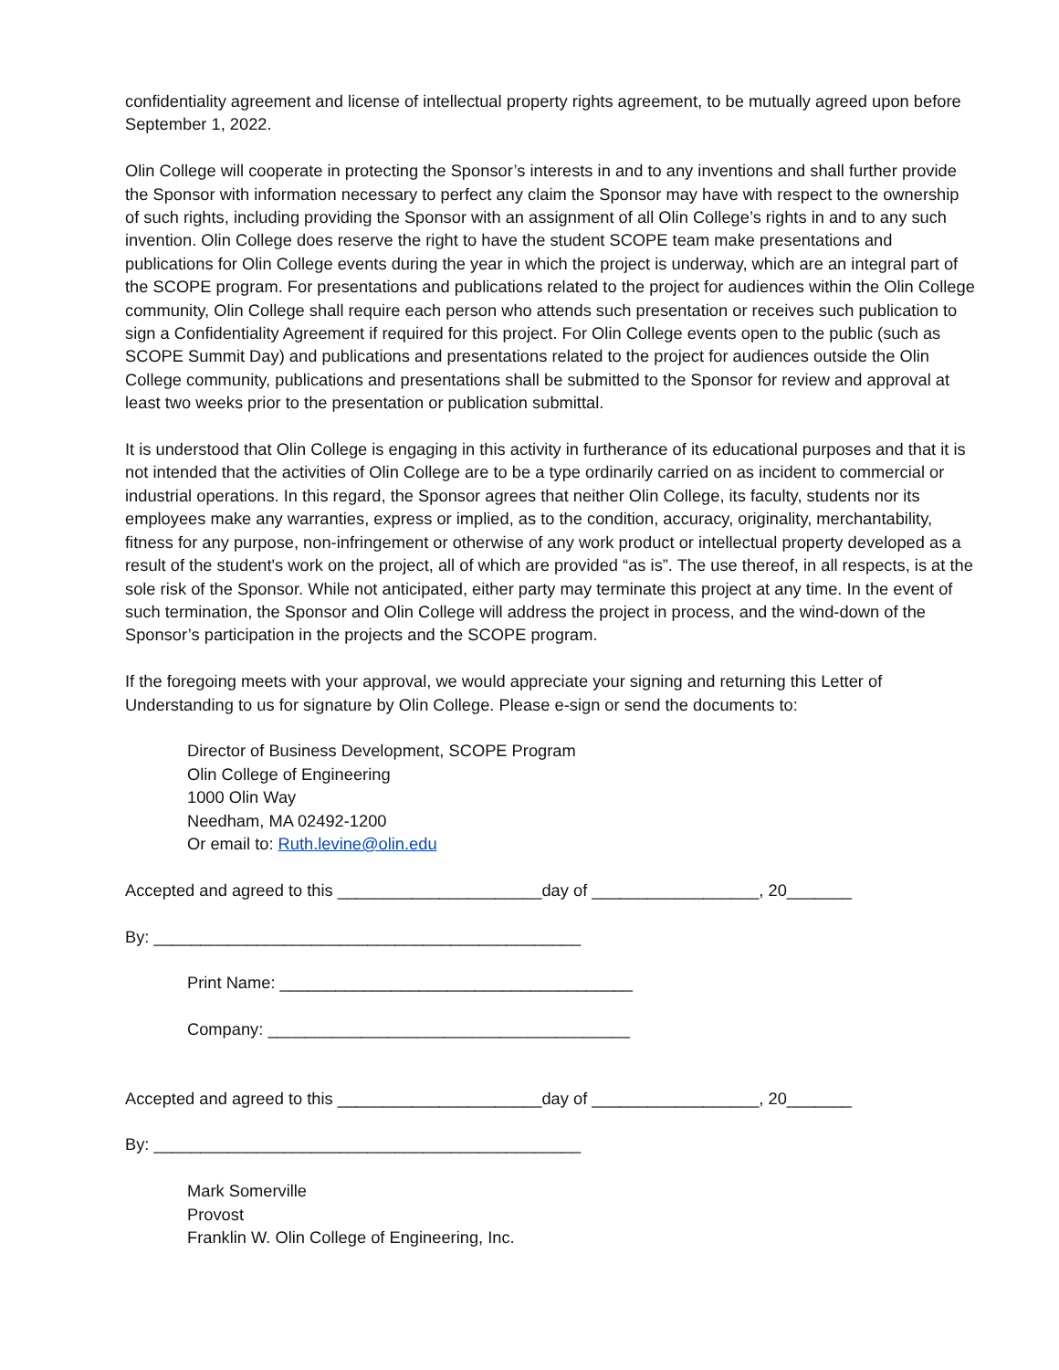confidentiality agreement and license of intellectual property rights agreement, to be mutually agreed upon before September 1, 2022.
Olin College will cooperate in protecting the Sponsor’s interests in and to any inventions and shall further provide the Sponsor with information necessary to perfect any claim the Sponsor may have with respect to the ownership of such rights, including providing the Sponsor with an assignment of all Olin College’s rights in and to any such invention. Olin College does reserve the right to have the student SCOPE team make presentations and publications for Olin College events during the year in which the project is underway, which are an integral part of the SCOPE program. For presentations and publications related to the project for audiences within the Olin College community, Olin College shall require each person who attends such presentation or receives such publication to sign a Confidentiality Agreement if required for this project. For Olin College events open to the public (such as SCOPE Summit Day) and publications and presentations related to the project for audiences outside the Olin College community, publications and presentations shall be submitted to the Sponsor for review and approval at least two weeks prior to the presentation or publication submittal.
It is understood that Olin College is engaging in this activity in furtherance of its educational purposes and that it is not intended that the activities of Olin College are to be a type ordinarily carried on as incident to commercial or industrial operations. In this regard, the Sponsor agrees that neither Olin College, its faculty, students nor its employees make any warranties, express or implied, as to the condition, accuracy, originality, merchantability, fitness for any purpose, non-infringement or otherwise of any work product or intellectual property developed as a result of the student's work on the project, all of which are provided “as is”. The use thereof, in all respects, is at the sole risk of the Sponsor. While not anticipated, either party may terminate this project at any time. In the event of such termination, the Sponsor and Olin College will address the project in process, and the wind-down of the Sponsor’s participation in the projects and the SCOPE program.
If the foregoing meets with your approval, we would appreciate your signing and returning this Letter of Understanding to us for signature by Olin College. Please e-sign or send the documents to:
Director of Business Development, SCOPE Program
Olin College of Engineering
1000 Olin Way
Needham, MA 02492-1200
Or email to: Ruth.levine@olin.edu
Accepted and agreed to this ______________________day of __________________, 20_______
By: ______________________________________________
Print Name: ______________________________________
Company: _______________________________________
Accepted and agreed to this ______________________day of __________________, 20_______
By: ______________________________________________
Mark Somerville
Provost
Franklin W. Olin College of Engineering, Inc.